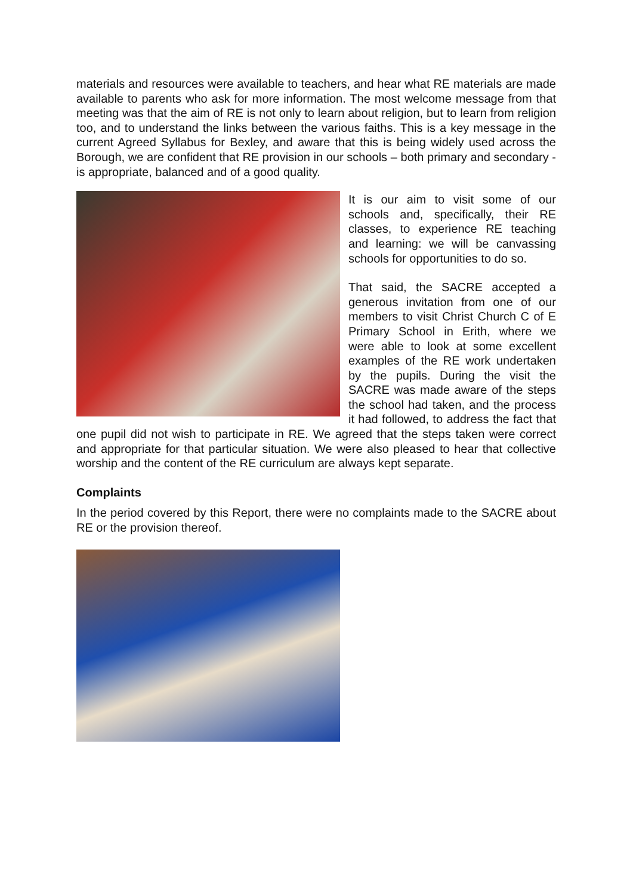materials and resources were available to teachers, and hear what RE materials are made available to parents who ask for more information. The most welcome message from that meeting was that the aim of RE is not only to learn about religion, but to learn from religion too, and to understand the links between the various faiths. This is a key message in the current Agreed Syllabus for Bexley, and aware that this is being widely used across the Borough, we are confident that RE provision in our schools – both primary and secondary - is appropriate, balanced and of a good quality.
It is our aim to visit some of our schools and, specifically, their RE classes, to experience RE teaching and learning: we will be canvassing schools for opportunities to do so.
That said, the SACRE accepted a generous invitation from one of our members to visit Christ Church C of E Primary School in Erith, where we were able to look at some excellent examples of the RE work undertaken by the pupils. During the visit the SACRE was made aware of the steps the school had taken, and the process it had followed, to address the fact that one pupil did not wish to participate in RE. We agreed that the steps taken were correct and appropriate for that particular situation. We were also pleased to hear that collective worship and the content of the RE curriculum are always kept separate.
Complaints
In the period covered by this Report, there were no complaints made to the SACRE about RE or the provision thereof.